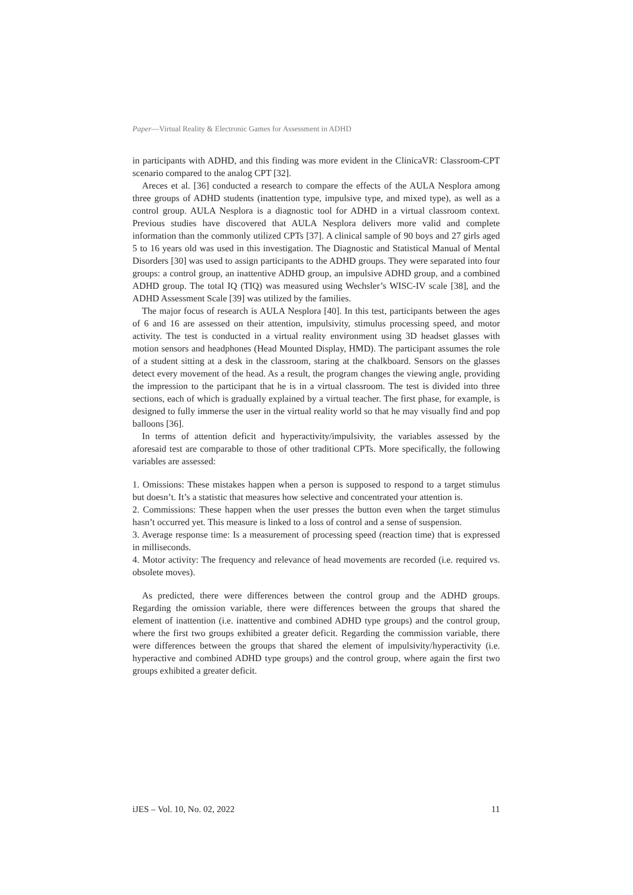Paper—Virtual Reality & Electronic Games for Assessment in ADHD
in participants with ADHD, and this finding was more evident in the ClinicaVR: Classroom-CPT scenario compared to the analog CPT [32].
Areces et al. [36] conducted a research to compare the effects of the AULA Nesplora among three groups of ADHD students (inattention type, impulsive type, and mixed type), as well as a control group. AULA Nesplora is a diagnostic tool for ADHD in a virtual classroom context. Previous studies have discovered that AULA Nesplora delivers more valid and complete information than the commonly utilized CPTs [37]. A clinical sample of 90 boys and 27 girls aged 5 to 16 years old was used in this investigation. The Diagnostic and Statistical Manual of Mental Disorders [30] was used to assign participants to the ADHD groups. They were separated into four groups: a control group, an inattentive ADHD group, an impulsive ADHD group, and a combined ADHD group. The total IQ (TIQ) was measured using Wechsler’s WISC-IV scale [38], and the ADHD Assessment Scale [39] was utilized by the families.
The major focus of research is AULA Nesplora [40]. In this test, participants between the ages of 6 and 16 are assessed on their attention, impulsivity, stimulus processing speed, and motor activity. The test is conducted in a virtual reality environment using 3D headset glasses with motion sensors and headphones (Head Mounted Display, HMD). The participant assumes the role of a student sitting at a desk in the classroom, staring at the chalkboard. Sensors on the glasses detect every movement of the head. As a result, the program changes the viewing angle, providing the impression to the participant that he is in a virtual classroom. The test is divided into three sections, each of which is gradually explained by a virtual teacher. The first phase, for example, is designed to fully immerse the user in the virtual reality world so that he may visually find and pop balloons [36].
In terms of attention deficit and hyperactivity/impulsivity, the variables assessed by the aforesaid test are comparable to those of other traditional CPTs. More specifically, the following variables are assessed:
1. Omissions: These mistakes happen when a person is supposed to respond to a target stimulus but doesn’t. It’s a statistic that measures how selective and concentrated your attention is.
2. Commissions: These happen when the user presses the button even when the target stimulus hasn’t occurred yet. This measure is linked to a loss of control and a sense of suspension.
3. Average response time: Is a measurement of processing speed (reaction time) that is expressed in milliseconds.
4. Motor activity: The frequency and relevance of head movements are recorded (i.e. required vs. obsolete moves).
As predicted, there were differences between the control group and the ADHD groups. Regarding the omission variable, there were differences between the groups that shared the element of inattention (i.e. inattentive and combined ADHD type groups) and the control group, where the first two groups exhibited a greater deficit. Regarding the commission variable, there were differences between the groups that shared the element of impulsivity/hyperactivity (i.e. hyperactive and combined ADHD type groups) and the control group, where again the first two groups exhibited a greater deficit.
iJES – Vol. 10, No. 02, 2022 11